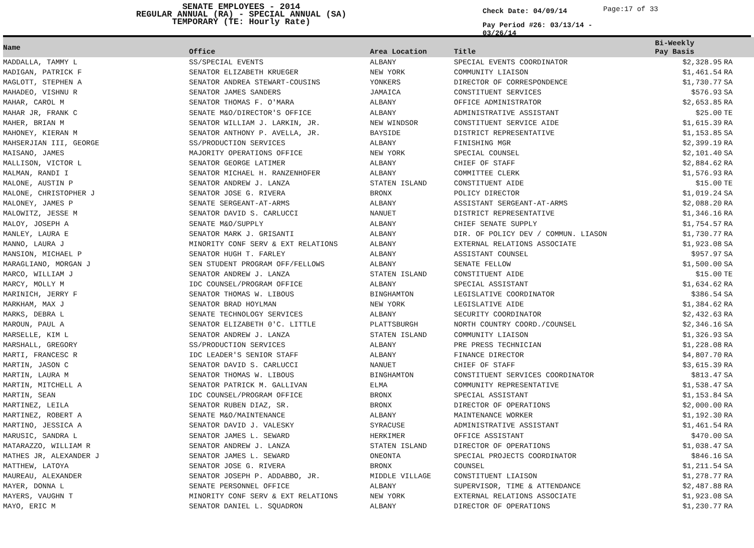SENATE EMPLOYEES - 2014
REGULAR ANNUAL (RA) - SPECIAL ANNUAL (SA)
TEMPORARY (TE: Hourly Rate)
Check Date: 04/09/14
Pay Period #26: 03/13/14 - 03/26/14
Page:17 of 33
| Name | Office | Area Location | Title | Bi-Weekly Pay Basis | |
| --- | --- | --- | --- | --- | --- |
| MADDALLA, TAMMY L | SS/SPECIAL EVENTS | ALBANY | SPECIAL EVENTS COORDINATOR | $2,328.95 | RA |
| MADIGAN, PATRICK F | SENATOR ELIZABETH KRUEGER | NEW YORK | COMMUNITY LIAISON | $1,461.54 | RA |
| MAGLOTT, STEPHEN A | SENATOR ANDREA STEWART-COUSINS | YONKERS | DIRECTOR OF CORRESPONDENCE | $1,730.77 | SA |
| MAHADEO, VISHNU R | SENATOR JAMES SANDERS | JAMAICA | CONSTITUENT SERVICES | $576.93 | SA |
| MAHAR, CAROL M | SENATOR THOMAS F. O'MARA | ALBANY | OFFICE ADMINISTRATOR | $2,653.85 | RA |
| MAHAR JR, FRANK C | SENATE M&O/DIRECTOR'S OFFICE | ALBANY | ADMINISTRATIVE ASSISTANT | $25.00 | TE |
| MAHER, BRIAN M | SENATOR WILLIAM J. LARKIN, JR. | NEW WINDSOR | CONSTITUENT SERVICE AIDE | $1,615.39 | RA |
| MAHONEY, KIERAN M | SENATOR ANTHONY P. AVELLA, JR. | BAYSIDE | DISTRICT REPRESENTATIVE | $1,153.85 | SA |
| MAHSERJIAN III, GEORGE | SS/PRODUCTION SERVICES | ALBANY | FINISHING MGR | $2,399.19 | RA |
| MAISANO, JAMES | MAJORITY OPERATIONS OFFICE | NEW YORK | SPECIAL COUNSEL | $2,101.40 | SA |
| MALLISON, VICTOR L | SENATOR GEORGE LATIMER | ALBANY | CHIEF OF STAFF | $2,884.62 | RA |
| MALMAN, RANDI I | SENATOR MICHAEL H. RANZENHOFER | ALBANY | COMMITTEE CLERK | $1,576.93 | RA |
| MALONE, AUSTIN P | SENATOR ANDREW J. LANZA | STATEN ISLAND | CONSTITUENT AIDE | $15.00 | TE |
| MALONE, CHRISTOPHER J | SENATOR JOSE G. RIVERA | BRONX | POLICY DIRECTOR | $1,019.24 | SA |
| MALONEY, JAMES P | SENATE SERGEANT-AT-ARMS | ALBANY | ASSISTANT SERGEANT-AT-ARMS | $2,088.20 | RA |
| MALOWITZ, JESSE M | SENATOR DAVID S. CARLUCCI | NANUET | DISTRICT REPRESENTATIVE | $1,346.16 | RA |
| MALOY, JOSEPH A | SENATE M&O/SUPPLY | ALBANY | CHIEF SENATE SUPPLY | $1,754.57 | RA |
| MANLEY, LAURA E | SENATOR MARK J. GRISANTI | ALBANY | DIR. OF POLICY DEV / COMMUN. LIASON | $1,730.77 | RA |
| MANNO, LAURA J | MINORITY CONF SERV & EXT RELATIONS | ALBANY | EXTERNAL RELATIONS ASSOCIATE | $1,923.08 | SA |
| MANSION, MICHAEL P | SENATOR HUGH T. FARLEY | ALBANY | ASSISTANT COUNSEL | $957.97 | SA |
| MARAGLIANO, MORGAN J | SEN STUDENT PROGRAM OFF/FELLOWS | ALBANY | SENATE FELLOW | $1,500.00 | SA |
| MARCO, WILLIAM J | SENATOR ANDREW J. LANZA | STATEN ISLAND | CONSTITUENT AIDE | $15.00 | TE |
| MARCY, MOLLY M | IDC COUNSEL/PROGRAM OFFICE | ALBANY | SPECIAL ASSISTANT | $1,634.62 | RA |
| MARINICH, JERRY F | SENATOR THOMAS W. LIBOUS | BINGHAMTON | LEGISLATIVE COORDINATOR | $386.54 | SA |
| MARKHAM, MAX J | SENATOR BRAD HOYLMAN | NEW YORK | LEGISLATIVE AIDE | $1,384.62 | RA |
| MARKS, DEBRA L | SENATE TECHNOLOGY SERVICES | ALBANY | SECURITY COORDINATOR | $2,432.63 | RA |
| MAROUN, PAUL A | SENATOR ELIZABETH 0'C. LITTLE | PLATTSBURGH | NORTH COUNTRY COORD./COUNSEL | $2,346.16 | SA |
| MARSELLE, KIM L | SENATOR ANDREW J. LANZA | STATEN ISLAND | COMMUNITY LIAISON | $1,326.93 | SA |
| MARSHALL, GREGORY | SS/PRODUCTION SERVICES | ALBANY | PRE PRESS TECHNICIAN | $1,228.08 | RA |
| MARTI, FRANCESC R | IDC LEADER'S SENIOR STAFF | ALBANY | FINANCE DIRECTOR | $4,807.70 | RA |
| MARTIN, JASON C | SENATOR DAVID S. CARLUCCI | NANUET | CHIEF OF STAFF | $3,615.39 | RA |
| MARTIN, LAURA M | SENATOR THOMAS W. LIBOUS | BINGHAMTON | CONSTITUENT SERVICES COORDINATOR | $813.47 | SA |
| MARTIN, MITCHELL A | SENATOR PATRICK M. GALLIVAN | ELMA | COMMUNITY REPRESENTATIVE | $1,538.47 | SA |
| MARTIN, SEAN | IDC COUNSEL/PROGRAM OFFICE | BRONX | SPECIAL ASSISTANT | $1,153.84 | SA |
| MARTINEZ, LEILA | SENATOR RUBEN DIAZ, SR. | BRONX | DIRECTOR OF OPERATIONS | $2,000.00 | RA |
| MARTINEZ, ROBERT A | SENATE M&O/MAINTENANCE | ALBANY | MAINTENANCE WORKER | $1,192.30 | RA |
| MARTINO, JESSICA A | SENATOR DAVID J. VALESKY | SYRACUSE | ADMINISTRATIVE ASSISTANT | $1,461.54 | RA |
| MARUSIC, SANDRA L | SENATOR JAMES L. SEWARD | HERKIMER | OFFICE ASSISTANT | $470.00 | SA |
| MATARAZZO, WILLIAM R | SENATOR ANDREW J. LANZA | STATEN ISLAND | DIRECTOR OF OPERATIONS | $1,038.47 | SA |
| MATHES JR, ALEXANDER J | SENATOR JAMES L. SEWARD | ONEONTA | SPECIAL PROJECTS COORDINATOR | $846.16 | SA |
| MATTHEW, LATOYA | SENATOR JOSE G. RIVERA | BRONX | COUNSEL | $1,211.54 | SA |
| MAUREAU, ALEXANDER | SENATOR JOSEPH P. ADDABBO, JR. | MIDDLE VILLAGE | CONSTITUENT LIAISON | $1,278.77 | RA |
| MAYER, DONNA L | SENATE PERSONNEL OFFICE | ALBANY | SUPERVISOR, TIME & ATTENDANCE | $2,487.88 | RA |
| MAYERS, VAUGHN T | MINORITY CONF SERV & EXT RELATIONS | NEW YORK | EXTERNAL RELATIONS ASSOCIATE | $1,923.08 | SA |
| MAYO, ERIC M | SENATOR DANIEL L. SQUADRON | ALBANY | DIRECTOR OF OPERATIONS | $1,230.77 | RA |